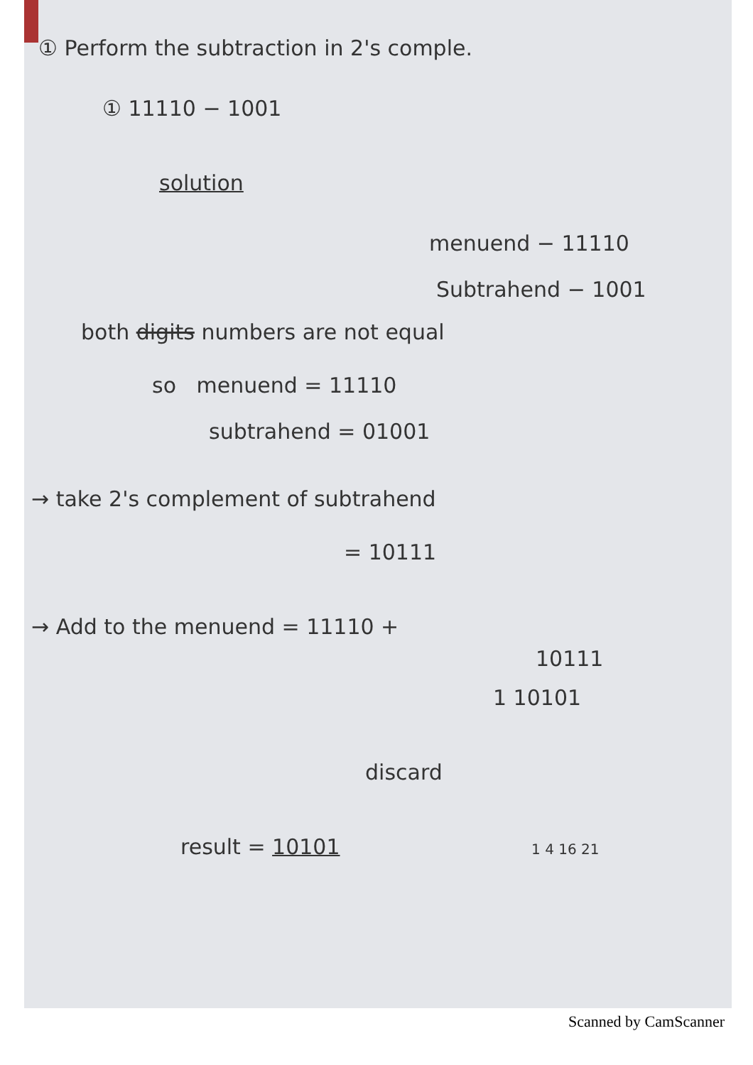① Perform the subtraction in 2's comple.
① 11110 − 1001
solution
menuend − 11110
Subtrahend − 1001
both digits numbers are not equal
so menuend = 11110
subtrahend = 01001
→ take 2's complement of subtrahend
= 10111
→ Add to the menuend = 11110 +
10111
1 10101
discard
result = 10101 1 4 16 21
Scanned by CamScanner